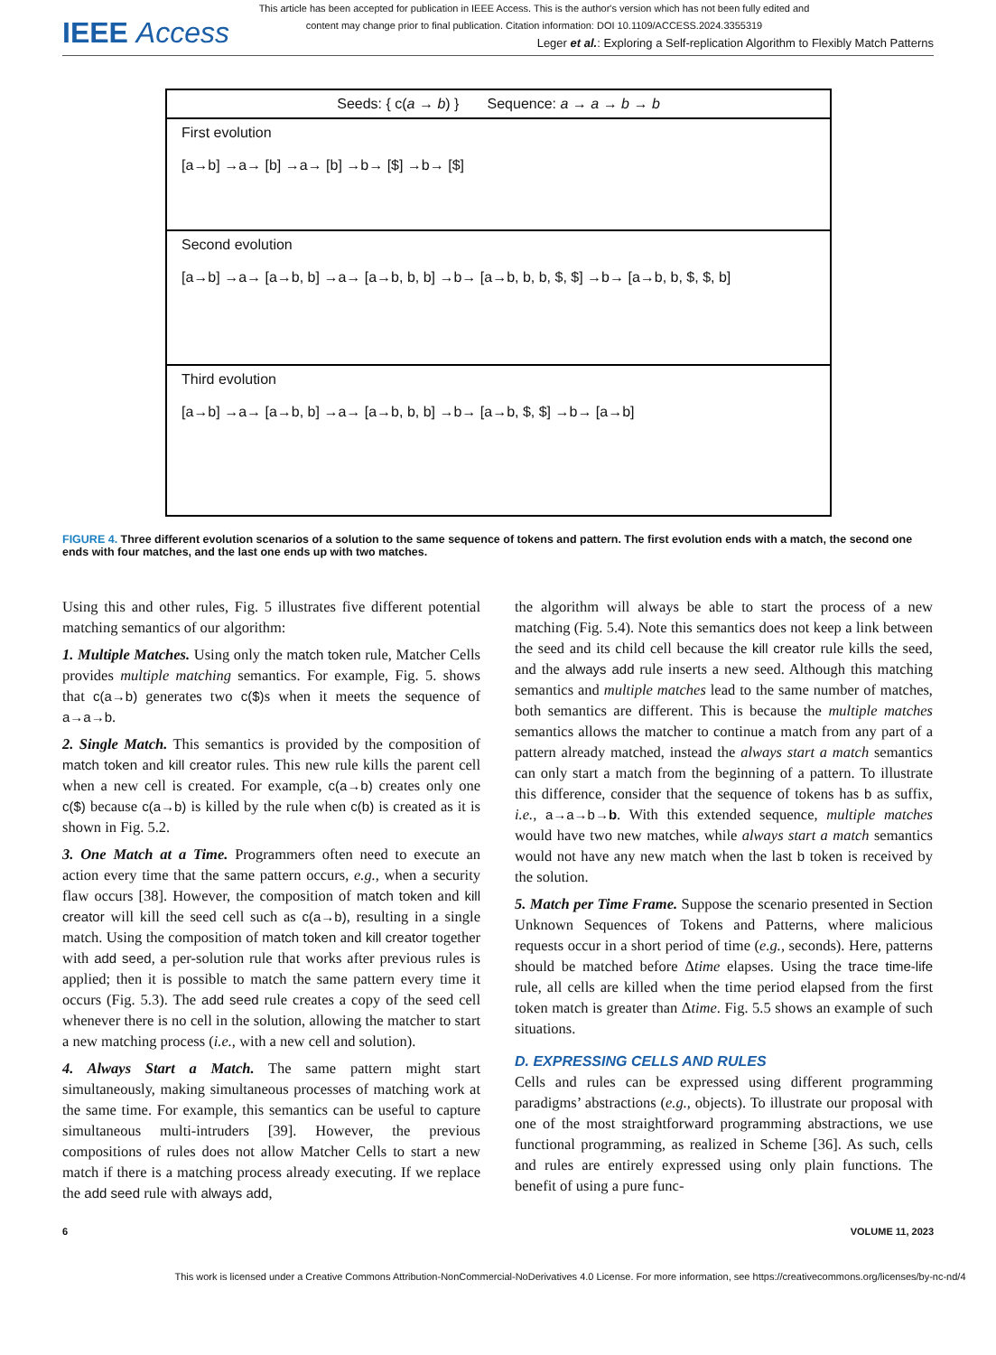This article has been accepted for publication in IEEE Access. This is the author's version which has not been fully edited and
content may change prior to final publication. Citation information: DOI 10.1109/ACCESS.2024.3355319
IEEE Access
Leger et al.: Exploring a Self-replication Algorithm to Flexibly Match Patterns
Seeds: { c(a → b) } Sequence: a → a → b → b
First evolution
[a→b] →a→ [b] →a→ [b] →b→ [$] →b→ [$]
Second evolution
[a→b] →a→ [a→b, b] →a→ [a→b, b, b] →b→ [a→b, b, b, $, $] →b→ [a→b, b, $, $, b]
Third evolution
[a→b] →a→ [a→b, b] →a→ [a→b, b, b] →b→ [a→b, $, $] →b→ [a→b]
FIGURE 4. Three different evolution scenarios of a solution to the same sequence of tokens and pattern. The first evolution ends with a match, the second one ends with four matches, and the last one ends up with two matches.
Using this and other rules, Fig. 5 illustrates five different potential matching semantics of our algorithm:
1. Multiple Matches. Using only the match token rule, Matcher Cells provides multiple matching semantics. For example, Fig. 5. shows that c(a→b) generates two c($) s when it meets the sequence of a→a→b.
2. Single Match. This semantics is provided by the composition of match token and kill creator rules. This new rule kills the parent cell when a new cell is created. For example, c(a→b) creates only one c($) because c(a→b) is killed by the rule when c(b) is created as it is shown in Fig. 5.2.
3. One Match at a Time. Programmers often need to execute an action every time that the same pattern occurs, e.g., when a security flaw occurs [38]. However, the composition of match token and kill creator will kill the seed cell such as c(a→b), resulting in a single match. Using the composition of match token and kill creator together with add seed, a per-solution rule that works after previous rules is applied; then it is possible to match the same pattern every time it occurs (Fig. 5.3). The add seed rule creates a copy of the seed cell whenever there is no cell in the solution, allowing the matcher to start a new matching process (i.e., with a new cell and solution).
4. Always Start a Match. The same pattern might start simultaneously, making simultaneous processes of matching work at the same time. For example, this semantics can be useful to capture simultaneous multi-intruders [39]. However, the previous compositions of rules does not allow Matcher Cells to start a new match if there is a matching process already executing. If we replace the add seed rule with always add,
the algorithm will always be able to start the process of a new matching (Fig. 5.4). Note this semantics does not keep a link between the seed and its child cell because the kill creator rule kills the seed, and the always add rule inserts a new seed. Although this matching semantics and multiple matches lead to the same number of matches, both semantics are different. This is because the multiple matches semantics allows the matcher to continue a match from any part of a pattern already matched, instead the always start a match semantics can only start a match from the beginning of a pattern. To illustrate this difference, consider that the sequence of tokens has b as suffix, i.e., a→a→b→b. With this extended sequence, multiple matches would have two new matches, while always start a match semantics would not have any new match when the last b token is received by the solution.
5. Match per Time Frame. Suppose the scenario presented in Section Unknown Sequences of Tokens and Patterns, where malicious requests occur in a short period of time (e.g., seconds). Here, patterns should be matched before Δtime elapses. Using the trace time-life rule, all cells are killed when the time period elapsed from the first token match is greater than Δtime. Fig. 5.5 shows an example of such situations.
D. EXPRESSING CELLS AND RULES
Cells and rules can be expressed using different programming paradigms’ abstractions (e.g., objects). To illustrate our proposal with one of the most straightforward programming abstractions, we use functional programming, as realized in Scheme [36]. As such, cells and rules are entirely expressed using only plain functions. The benefit of using a pure func-
6 VOLUME 11, 2023
This work is licensed under a Creative Commons Attribution-NonCommercial-NoDerivatives 4.0 License. For more information, see https://creativecommons.org/licenses/by-nc-nd/4